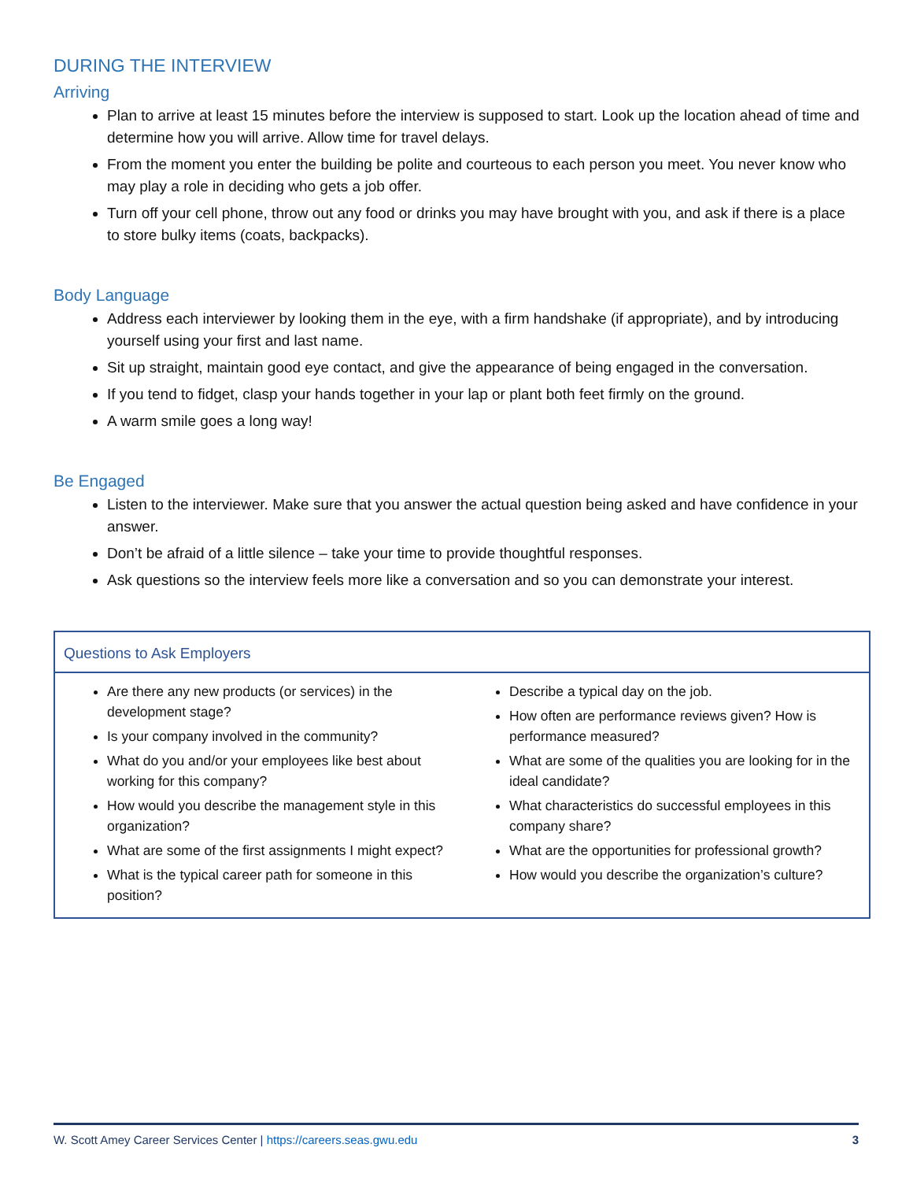DURING THE INTERVIEW
Arriving
Plan to arrive at least 15 minutes before the interview is supposed to start. Look up the location ahead of time and determine how you will arrive. Allow time for travel delays.
From the moment you enter the building be polite and courteous to each person you meet. You never know who may play a role in deciding who gets a job offer.
Turn off your cell phone, throw out any food or drinks you may have brought with you, and ask if there is a place to store bulky items (coats, backpacks).
Body Language
Address each interviewer by looking them in the eye, with a firm handshake (if appropriate), and by introducing yourself using your first and last name.
Sit up straight, maintain good eye contact, and give the appearance of being engaged in the conversation.
If you tend to fidget, clasp your hands together in your lap or plant both feet firmly on the ground.
A warm smile goes a long way!
Be Engaged
Listen to the interviewer. Make sure that you answer the actual question being asked and have confidence in your answer.
Don’t be afraid of a little silence – take your time to provide thoughtful responses.
Ask questions so the interview feels more like a conversation and so you can demonstrate your interest.
Questions to Ask Employers
Are there any new products (or services) in the development stage?
Is your company involved in the community?
What do you and/or your employees like best about working for this company?
How would you describe the management style in this organization?
What are some of the first assignments I might expect?
What is the typical career path for someone in this position?
Describe a typical day on the job.
How often are performance reviews given? How is performance measured?
What are some of the qualities you are looking for in the ideal candidate?
What characteristics do successful employees in this company share?
What are the opportunities for professional growth?
How would you describe the organization’s culture?
W. Scott Amey Career Services Center | https://careers.seas.gwu.edu 3